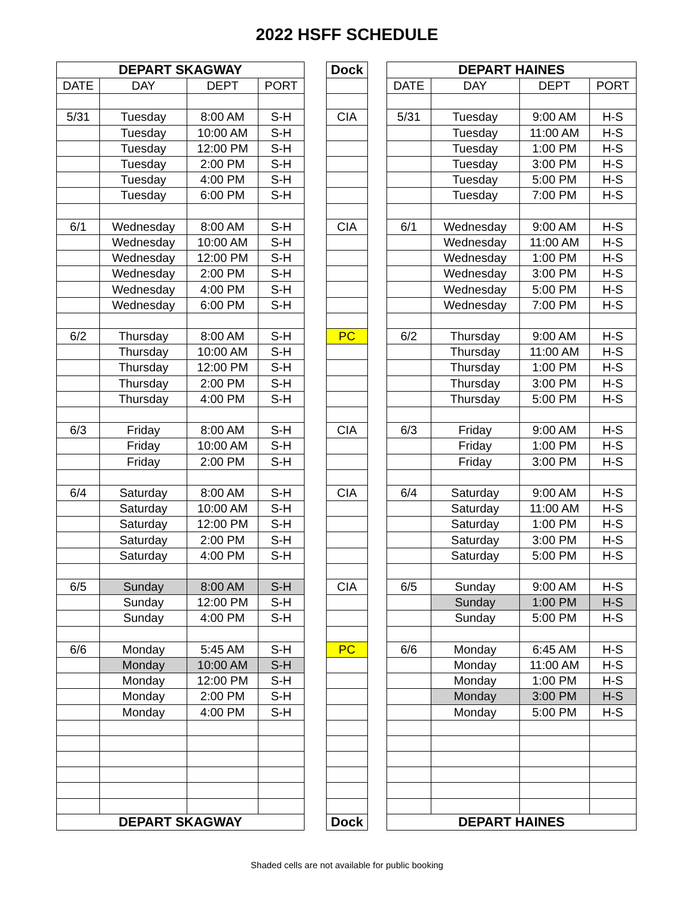2022 HSFF SCHEDULE
| DEPART SKAGWAY | | | |
| --- | --- | --- | --- |
| DATE | DAY | DEPT | PORT |
| 5/31 | Tuesday | 8:00 AM | S-H |
| | Tuesday | 10:00 AM | S-H |
| | Tuesday | 12:00 PM | S-H |
| | Tuesday | 2:00 PM | S-H |
| | Tuesday | 4:00 PM | S-H |
| | Tuesday | 6:00 PM | S-H |
| 6/1 | Wednesday | 8:00 AM | S-H |
| | Wednesday | 10:00 AM | S-H |
| | Wednesday | 12:00 PM | S-H |
| | Wednesday | 2:00 PM | S-H |
| | Wednesday | 4:00 PM | S-H |
| | Wednesday | 6:00 PM | S-H |
| 6/2 | Thursday | 8:00 AM | S-H |
| | Thursday | 10:00 AM | S-H |
| | Thursday | 12:00 PM | S-H |
| | Thursday | 2:00 PM | S-H |
| | Thursday | 4:00 PM | S-H |
| 6/3 | Friday | 8:00 AM | S-H |
| | Friday | 10:00 AM | S-H |
| | Friday | 2:00 PM | S-H |
| 6/4 | Saturday | 8:00 AM | S-H |
| | Saturday | 10:00 AM | S-H |
| | Saturday | 12:00 PM | S-H |
| | Saturday | 2:00 PM | S-H |
| | Saturday | 4:00 PM | S-H |
| 6/5 | Sunday | 8:00 AM | S-H |
| | Sunday | 12:00 PM | S-H |
| | Sunday | 4:00 PM | S-H |
| 6/6 | Monday | 5:45 AM | S-H |
| | Monday | 10:00 AM | S-H |
| | Monday | 12:00 PM | S-H |
| | Monday | 2:00 PM | S-H |
| | Monday | 4:00 PM | S-H |
| DEPART SKAGWAY | | | |
| Dock |
| --- |
| CIA |
| CIA |
| PC |
| CIA |
| CIA |
| CIA |
| PC |
| Dock |
| DEPART HAINES | | | |
| --- | --- | --- | --- |
| DATE | DAY | DEPT | PORT |
| 5/31 | Tuesday | 9:00 AM | H-S |
| | Tuesday | 11:00 AM | H-S |
| | Tuesday | 1:00 PM | H-S |
| | Tuesday | 3:00 PM | H-S |
| | Tuesday | 5:00 PM | H-S |
| | Tuesday | 7:00 PM | H-S |
| 6/1 | Wednesday | 9:00 AM | H-S |
| | Wednesday | 11:00 AM | H-S |
| | Wednesday | 1:00 PM | H-S |
| | Wednesday | 3:00 PM | H-S |
| | Wednesday | 5:00 PM | H-S |
| | Wednesday | 7:00 PM | H-S |
| 6/2 | Thursday | 9:00 AM | H-S |
| | Thursday | 11:00 AM | H-S |
| | Thursday | 1:00 PM | H-S |
| | Thursday | 3:00 PM | H-S |
| | Thursday | 5:00 PM | H-S |
| 6/3 | Friday | 9:00 AM | H-S |
| | Friday | 1:00 PM | H-S |
| | Friday | 3:00 PM | H-S |
| 6/4 | Saturday | 9:00 AM | H-S |
| | Saturday | 11:00 AM | H-S |
| | Saturday | 1:00 PM | H-S |
| | Saturday | 3:00 PM | H-S |
| | Saturday | 5:00 PM | H-S |
| 6/5 | Sunday | 9:00 AM | H-S |
| | Sunday | 1:00 PM | H-S |
| | Sunday | 5:00 PM | H-S |
| 6/6 | Monday | 6:45 AM | H-S |
| | Monday | 11:00 AM | H-S |
| | Monday | 1:00 PM | H-S |
| | Monday | 3:00 PM | H-S |
| | Monday | 5:00 PM | H-S |
| DEPART HAINES | | | |
Shaded cells are not available for public booking